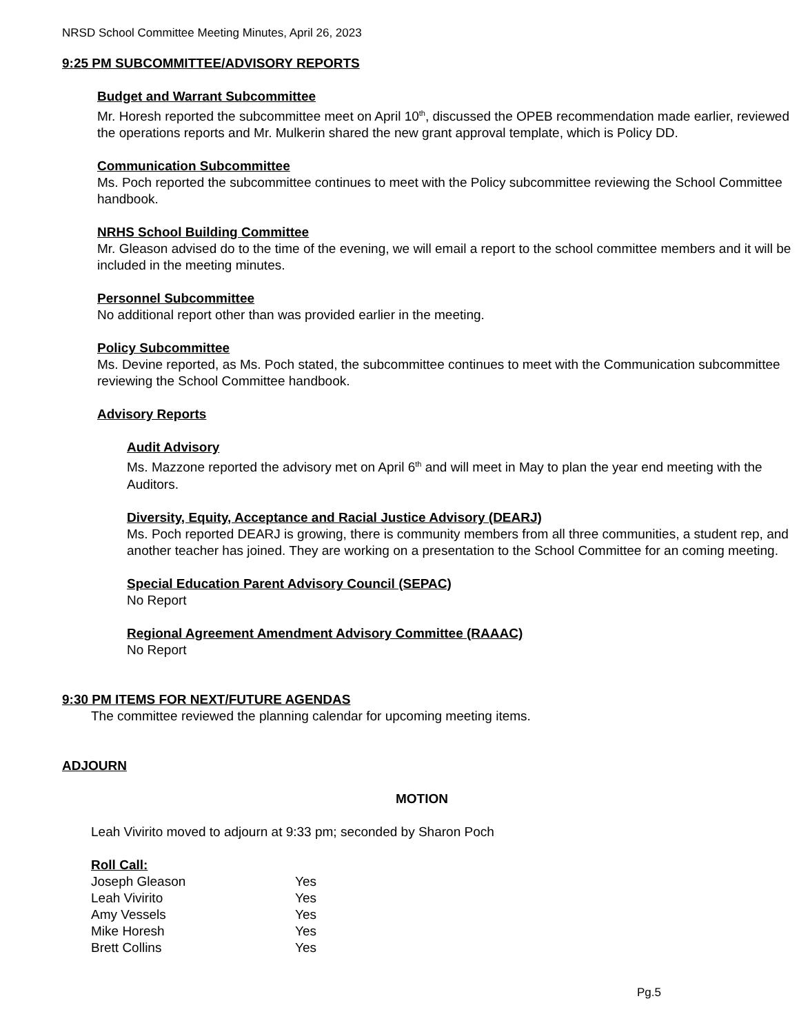NRSD School Committee Meeting Minutes, April 26, 2023
9:25 PM SUBCOMMITTEE/ADVISORY REPORTS
Budget and Warrant Subcommittee
Mr. Horesh reported the subcommittee meet on April 10<sup>th</sup>, discussed the OPEB recommendation made earlier, reviewed the operations reports and Mr. Mulkerin shared the new grant approval template, which is Policy DD.
Communication Subcommittee
Ms. Poch reported the subcommittee continues to meet with the Policy subcommittee reviewing the School Committee handbook.
NRHS School Building Committee
Mr. Gleason advised do to the time of the evening, we will email a report to the school committee members and it will be included in the meeting minutes.
Personnel Subcommittee
No additional report other than was provided earlier in the meeting.
Policy Subcommittee
Ms. Devine reported, as Ms. Poch stated, the subcommittee continues to meet with the Communication subcommittee reviewing the School Committee handbook.
Advisory Reports
Audit Advisory
Ms. Mazzone reported the advisory met on April 6<sup>th</sup> and will meet in May to plan the year end meeting with the Auditors.
Diversity, Equity, Acceptance and Racial Justice Advisory (DEARJ)
Ms. Poch reported DEARJ is growing, there is community members from all three communities, a student rep, and another teacher has joined. They are working on a presentation to the School Committee for an coming meeting.
Special Education Parent Advisory Council (SEPAC)
No Report
Regional Agreement Amendment Advisory Committee (RAAAC)
No Report
9:30 PM ITEMS FOR NEXT/FUTURE AGENDAS
The committee reviewed the planning calendar for upcoming meeting items.
ADJOURN
MOTION
Leah Vivirito moved to adjourn at 9:33 pm; seconded by Sharon Poch
Roll Call:
| Joseph Gleason | Yes |
| Leah Vivirito | Yes |
| Amy Vessels | Yes |
| Mike Horesh | Yes |
| Brett Collins | Yes |
Pg.5